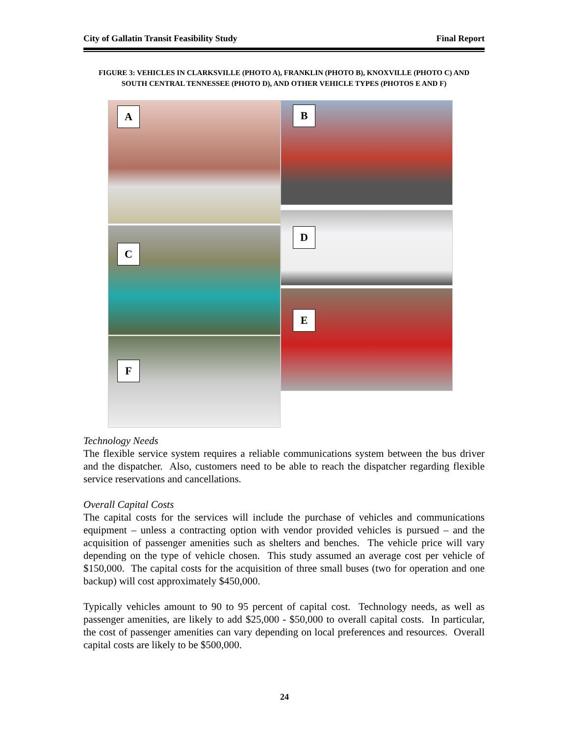City of Gallatin Transit Feasibility Study Final Report
FIGURE 3: VEHICLES IN CLARKSVILLE (PHOTO A), FRANKLIN (PHOTO B), KNOXVILLE (PHOTO C) AND
SOUTH CENTRAL TENNESSEE (PHOTO D), AND OTHER VEHICLE TYPES (PHOTOS E AND F)
A B
C
D
F
E
Technology Needs
The flexible service system requires a reliable communications system between the bus driver and the dispatcher. Also, customers need to be able to reach the dispatcher regarding flexible service reservations and cancellations.
Overall Capital Costs
The capital costs for the services will include the purchase of vehicles and communications equipment – unless a contracting option with vendor provided vehicles is pursued – and the acquisition of passenger amenities such as shelters and benches. The vehicle price will vary depending on the type of vehicle chosen. This study assumed an average cost per vehicle of $150,000. The capital costs for the acquisition of three small buses (two for operation and one backup) will cost approximately $450,000.
Typically vehicles amount to 90 to 95 percent of capital cost. Technology needs, as well as passenger amenities, are likely to add $25,000 - $50,000 to overall capital costs. In particular, the cost of passenger amenities can vary depending on local preferences and resources. Overall capital costs are likely to be $500,000.
24